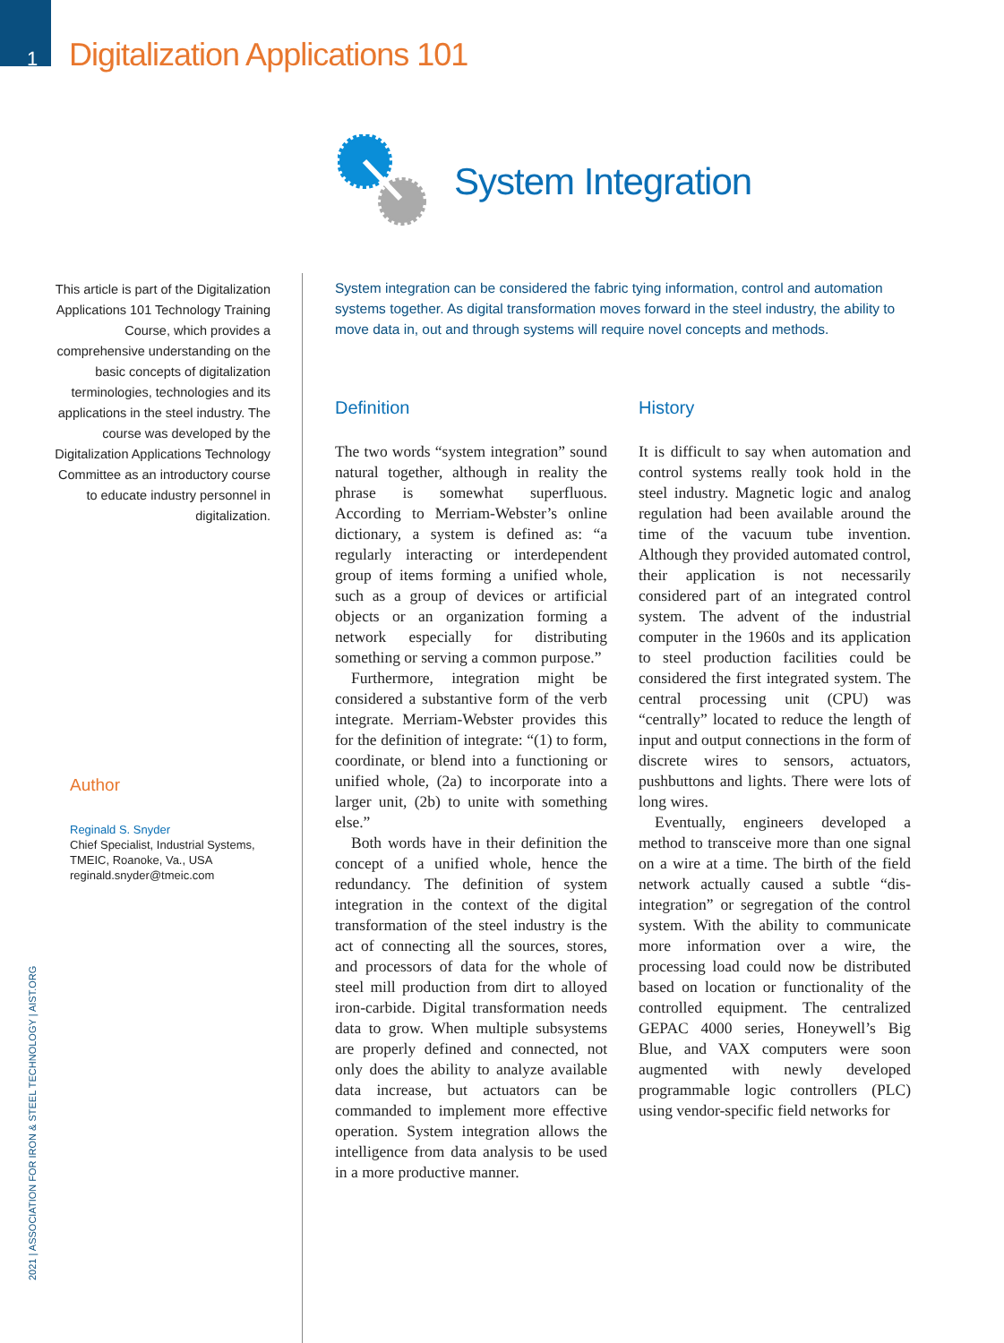1 Digitalization Applications 101
System Integration
This article is part of the Digitalization Applications 101 Technology Training Course, which provides a comprehensive understanding on the basic concepts of digitalization terminologies, technologies and its applications in the steel industry. The course was developed by the Digitalization Applications Technology Committee as an introductory course to educate industry personnel in digitalization.
Author
Reginald S. Snyder
Chief Specialist, Industrial Systems,
TMEIC, Roanoke, Va., USA
reginald.snyder@tmeic.com
2021 | ASSOCIATION FOR IRON & STEEL TECHNOLOGY | AIST.ORG
System integration can be considered the fabric tying information, control and automation systems together. As digital transformation moves forward in the steel industry, the ability to move data in, out and through systems will require novel concepts and methods.
Definition
The two words “system integration” sound natural together, although in reality the phrase is somewhat superfluous. According to Merriam-Webster’s online dictionary, a system is defined as: “a regularly interacting or interdependent group of items forming a unified whole, such as a group of devices or artificial objects or an organization forming a network especially for distributing something or serving a common purpose.”
Furthermore, integration might be considered a substantive form of the verb integrate. Merriam-Webster provides this for the definition of integrate: “(1) to form, coordinate, or blend into a functioning or unified whole, (2a) to incorporate into a larger unit, (2b) to unite with something else.”
Both words have in their definition the concept of a unified whole, hence the redundancy. The definition of system integration in the context of the digital transformation of the steel industry is the act of connecting all the sources, stores, and processors of data for the whole of steel mill production from dirt to alloyed iron-carbide. Digital transformation needs data to grow. When multiple subsystems are properly defined and connected, not only does the ability to analyze available data increase, but actuators can be commanded to implement more effective operation. System integration allows the intelligence from data analysis to be used in a more productive manner.
History
It is difficult to say when automation and control systems really took hold in the steel industry. Magnetic logic and analog regulation had been available around the time of the vacuum tube invention. Although they provided automated control, their application is not necessarily considered part of an integrated control system. The advent of the industrial computer in the 1960s and its application to steel production facilities could be considered the first integrated system. The central processing unit (CPU) was “centrally” located to reduce the length of input and output connections in the form of discrete wires to sensors, actuators, pushbuttons and lights. There were lots of long wires.
Eventually, engineers developed a method to transceive more than one signal on a wire at a time. The birth of the field network actually caused a subtle “dis-integration” or segregation of the control system. With the ability to communicate more information over a wire, the processing load could now be distributed based on location or functionality of the controlled equipment. The centralized GEPAC 4000 series, Honeywell’s Big Blue, and VAX computers were soon augmented with newly developed programmable logic controllers (PLC) using vendor-specific field networks for